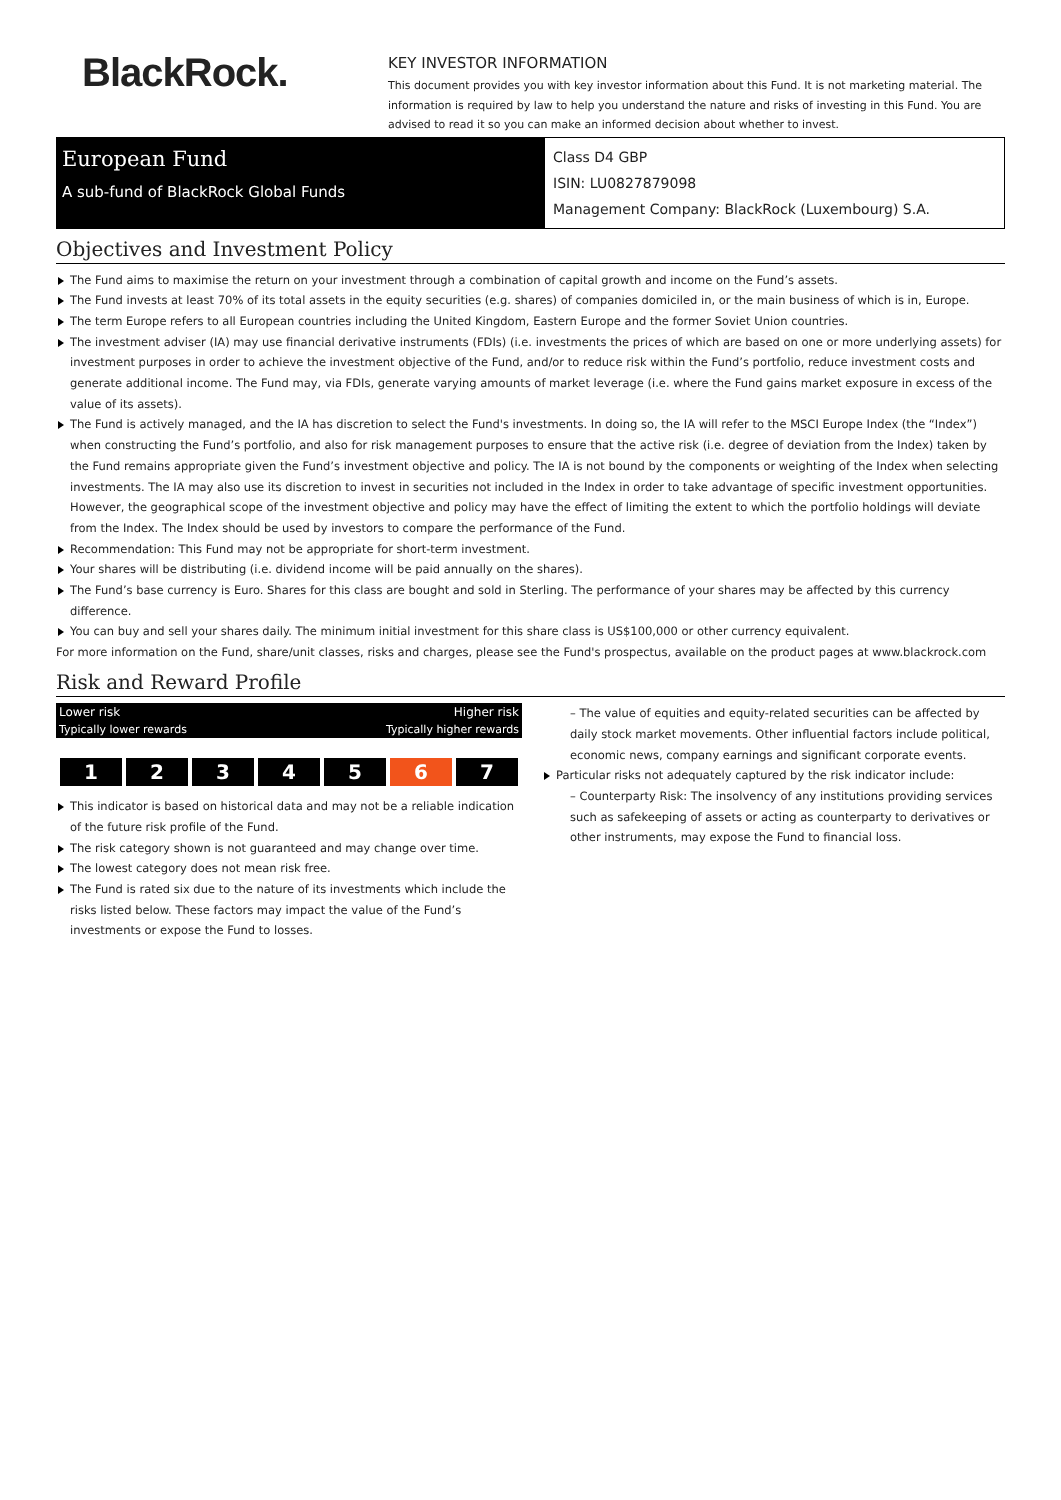BlackRock.
KEY INVESTOR INFORMATION
This document provides you with key investor information about this Fund. It is not marketing material. The information is required by law to help you understand the nature and risks of investing in this Fund. You are advised to read it so you can make an informed decision about whether to invest.
European Fund
A sub-fund of BlackRock Global Funds
Class D4 GBP
ISIN: LU0827879098
Management Company: BlackRock (Luxembourg) S.A.
Objectives and Investment Policy
The Fund aims to maximise the return on your investment through a combination of capital growth and income on the Fund’s assets.
The Fund invests at least 70% of its total assets in the equity securities (e.g. shares) of companies domiciled in, or the main business of which is in, Europe.
The term Europe refers to all European countries including the United Kingdom, Eastern Europe and the former Soviet Union countries.
The investment adviser (IA) may use financial derivative instruments (FDIs) (i.e. investments the prices of which are based on one or more underlying assets) for investment purposes in order to achieve the investment objective of the Fund, and/or to reduce risk within the Fund’s portfolio, reduce investment costs and generate additional income. The Fund may, via FDIs, generate varying amounts of market leverage (i.e. where the Fund gains market exposure in excess of the value of its assets).
The Fund is actively managed, and the IA has discretion to select the Fund's investments. In doing so, the IA will refer to the MSCI Europe Index (the “Index”) when constructing the Fund’s portfolio, and also for risk management purposes to ensure that the active risk (i.e. degree of deviation from the Index) taken by the Fund remains appropriate given the Fund’s investment objective and policy. The IA is not bound by the components or weighting of the Index when selecting investments. The IA may also use its discretion to invest in securities not included in the Index in order to take advantage of specific investment opportunities. However, the geographical scope of the investment objective and policy may have the effect of limiting the extent to which the portfolio holdings will deviate from the Index. The Index should be used by investors to compare the performance of the Fund.
Recommendation: This Fund may not be appropriate for short-term investment.
Your shares will be distributing (i.e. dividend income will be paid annually on the shares).
The Fund’s base currency is Euro. Shares for this class are bought and sold in Sterling. The performance of your shares may be affected by this currency difference.
You can buy and sell your shares daily. The minimum initial investment for this share class is US$100,000 or other currency equivalent.
For more information on the Fund, share/unit classes, risks and charges, please see the Fund's prospectus, available on the product pages at www.blackrock.com
Risk and Reward Profile
Lower risk Higher risk
Typically lower rewards Typically higher rewards
1 2 3 4 5 6 7
This indicator is based on historical data and may not be a reliable indication of the future risk profile of the Fund.
The risk category shown is not guaranteed and may change over time.
The lowest category does not mean risk free.
The Fund is rated six due to the nature of its investments which include the risks listed below. These factors may impact the value of the Fund’s investments or expose the Fund to losses.
– The value of equities and equity-related securities can be affected by daily stock market movements. Other influential factors include political, economic news, company earnings and significant corporate events.
Particular risks not adequately captured by the risk indicator include:
– Counterparty Risk: The insolvency of any institutions providing services such as safekeeping of assets or acting as counterparty to derivatives or other instruments, may expose the Fund to financial loss.